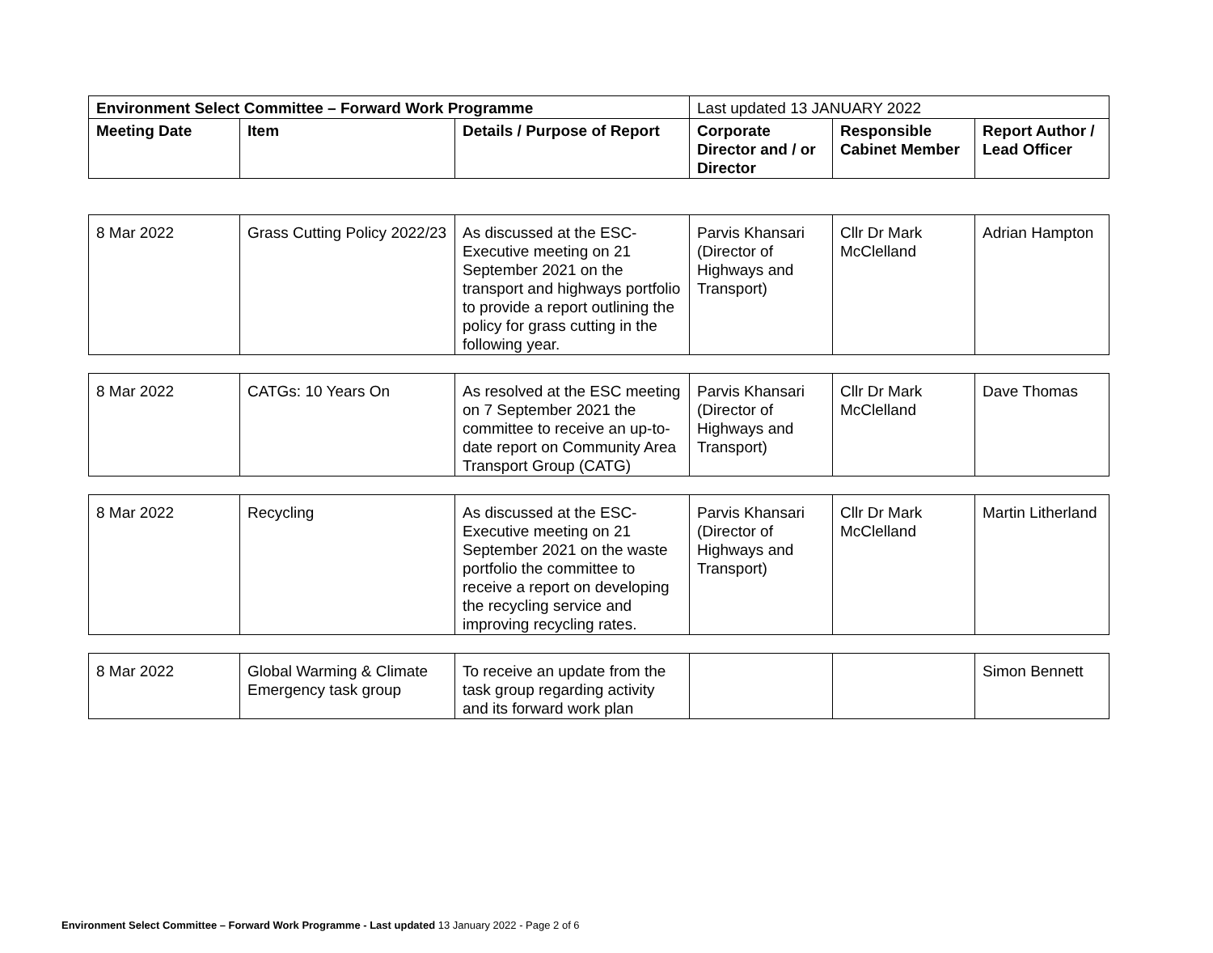| Environment Select Committee – Forward Work Programme | | | Last updated 13 JANUARY 2022 | | |
| Meeting Date | Item | Details / Purpose of Report | Corporate Director and / or Director | Responsible Cabinet Member | Report Author / Lead Officer |
| 8 Mar 2022 | Grass Cutting Policy 2022/23 | As discussed at the ESC-Executive meeting on 21 September 2021 on the transport and highways portfolio to provide a report outlining the policy for grass cutting in the following year. | Parvis Khansari (Director of Highways and Transport) | Cllr Dr Mark McClelland | Adrian Hampton |
| 8 Mar 2022 | CATGs: 10 Years On | As resolved at the ESC meeting on 7 September 2021 the committee to receive an up-to-date report on Community Area Transport Group (CATG) | Parvis Khansari (Director of Highways and Transport) | Cllr Dr Mark McClelland | Dave Thomas |
| 8 Mar 2022 | Recycling | As discussed at the ESC-Executive meeting on 21 September 2021 on the waste portfolio the committee to receive a report on developing the recycling service and improving recycling rates. | Parvis Khansari (Director of Highways and Transport) | Cllr Dr Mark McClelland | Martin Litherland |
| 8 Mar 2022 | Global Warming & Climate Emergency task group | To receive an update from the task group regarding activity and its forward work plan | | | Simon Bennett |
Environment Select Committee – Forward Work Programme - Last updated 13 January 2022 - Page 2 of 6